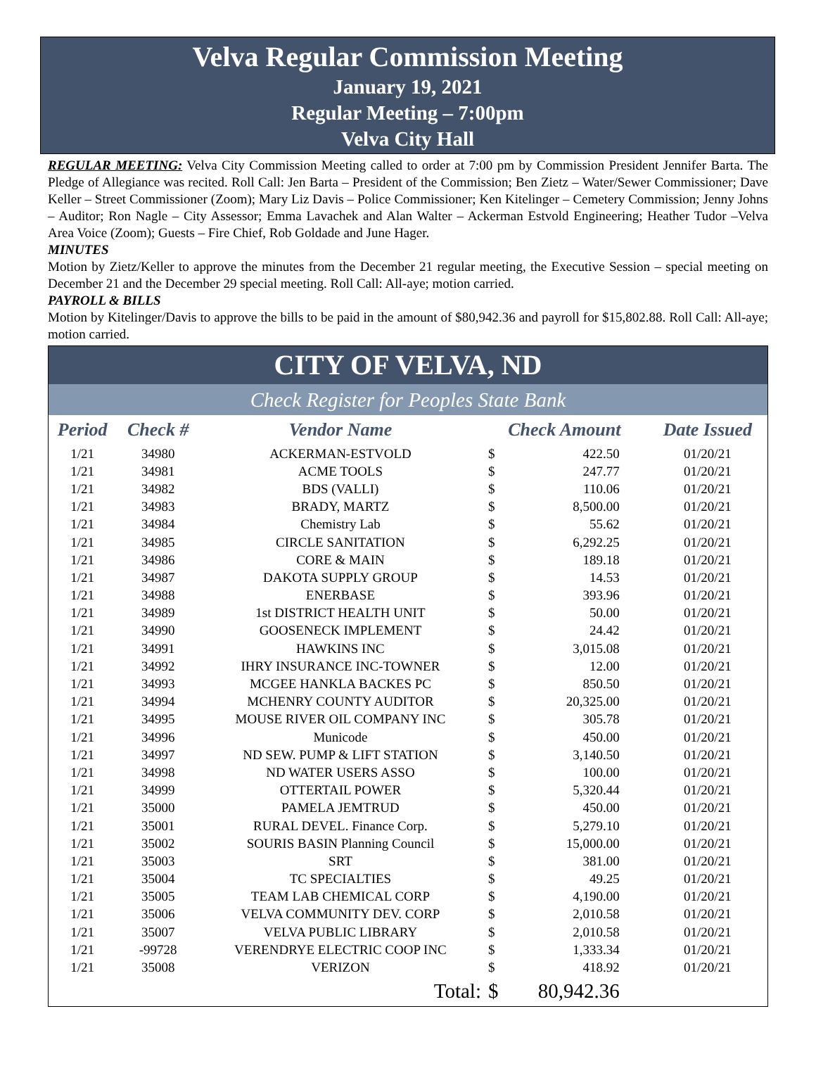Velva Regular Commission Meeting
January 19, 2021
Regular Meeting – 7:00pm
Velva City Hall
REGULAR MEETING: Velva City Commission Meeting called to order at 7:00 pm by Commission President Jennifer Barta. The Pledge of Allegiance was recited. Roll Call: Jen Barta – President of the Commission; Ben Zietz – Water/Sewer Commissioner; Dave Keller – Street Commissioner (Zoom); Mary Liz Davis – Police Commissioner; Ken Kitelinger – Cemetery Commission; Jenny Johns – Auditor; Ron Nagle – City Assessor; Emma Lavachek and Alan Walter – Ackerman Estvold Engineering; Heather Tudor –Velva Area Voice (Zoom); Guests – Fire Chief, Rob Goldade and June Hager.
MINUTES
Motion by Zietz/Keller to approve the minutes from the December 21 regular meeting, the Executive Session – special meeting on December 21 and the December 29 special meeting. Roll Call: All-aye; motion carried.
PAYROLL & BILLS
Motion by Kitelinger/Davis to approve the bills to be paid in the amount of $80,942.36 and payroll for $15,802.88. Roll Call: All-aye; motion carried.
CITY OF VELVA, ND
Check Register for Peoples State Bank
| Period | Check # | Vendor Name | Check Amount | | Date Issued |
| --- | --- | --- | --- | --- | --- |
| 1/21 | 34980 | ACKERMAN-ESTVOLD | $ | 422.50 | 01/20/21 |
| 1/21 | 34981 | ACME TOOLS | $ | 247.77 | 01/20/21 |
| 1/21 | 34982 | BDS (VALLI) | $ | 110.06 | 01/20/21 |
| 1/21 | 34983 | BRADY, MARTZ | $ | 8,500.00 | 01/20/21 |
| 1/21 | 34984 | Chemistry Lab | $ | 55.62 | 01/20/21 |
| 1/21 | 34985 | CIRCLE SANITATION | $ | 6,292.25 | 01/20/21 |
| 1/21 | 34986 | CORE & MAIN | $ | 189.18 | 01/20/21 |
| 1/21 | 34987 | DAKOTA SUPPLY GROUP | $ | 14.53 | 01/20/21 |
| 1/21 | 34988 | ENERBASE | $ | 393.96 | 01/20/21 |
| 1/21 | 34989 | 1st DISTRICT HEALTH UNIT | $ | 50.00 | 01/20/21 |
| 1/21 | 34990 | GOOSENECK IMPLEMENT | $ | 24.42 | 01/20/21 |
| 1/21 | 34991 | HAWKINS INC | $ | 3,015.08 | 01/20/21 |
| 1/21 | 34992 | IHRY INSURANCE INC-TOWNER | $ | 12.00 | 01/20/21 |
| 1/21 | 34993 | MCGEE HANKLA BACKES PC | $ | 850.50 | 01/20/21 |
| 1/21 | 34994 | MCHENRY COUNTY AUDITOR | $ | 20,325.00 | 01/20/21 |
| 1/21 | 34995 | MOUSE RIVER OIL COMPANY INC | $ | 305.78 | 01/20/21 |
| 1/21 | 34996 | Municode | $ | 450.00 | 01/20/21 |
| 1/21 | 34997 | ND SEW. PUMP & LIFT STATION | $ | 3,140.50 | 01/20/21 |
| 1/21 | 34998 | ND WATER USERS ASSO | $ | 100.00 | 01/20/21 |
| 1/21 | 34999 | OTTERTAIL POWER | $ | 5,320.44 | 01/20/21 |
| 1/21 | 35000 | PAMELA JEMTRUD | $ | 450.00 | 01/20/21 |
| 1/21 | 35001 | RURAL DEVEL. Finance Corp. | $ | 5,279.10 | 01/20/21 |
| 1/21 | 35002 | SOURIS BASIN Planning Council | $ | 15,000.00 | 01/20/21 |
| 1/21 | 35003 | SRT | $ | 381.00 | 01/20/21 |
| 1/21 | 35004 | TC SPECIALTIES | $ | 49.25 | 01/20/21 |
| 1/21 | 35005 | TEAM LAB CHEMICAL CORP | $ | 4,190.00 | 01/20/21 |
| 1/21 | 35006 | VELVA COMMUNITY DEV. CORP | $ | 2,010.58 | 01/20/21 |
| 1/21 | 35007 | VELVA PUBLIC LIBRARY | $ | 2,010.58 | 01/20/21 |
| 1/21 | -99728 | VERENDRYE ELECTRIC COOP INC | $ | 1,333.34 | 01/20/21 |
| 1/21 | 35008 | VERIZON | $ | 418.92 | 01/20/21 |
| | | Total: | $ | 80,942.36 | |